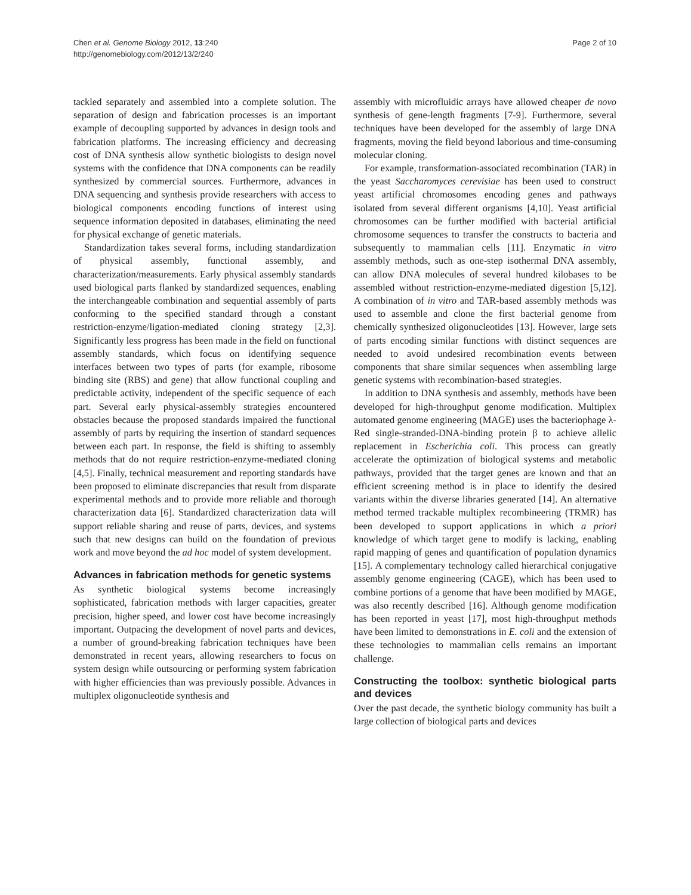Chen et al. Genome Biology 2012, 13:240
http://genomebiology.com/2012/13/2/240
Page 2 of 10
tackled separately and assembled into a complete solution. The separation of design and fabrication processes is an important example of decoupling supported by advances in design tools and fabrication platforms. The increasing efficiency and decreasing cost of DNA synthesis allow synthetic biologists to design novel systems with the confidence that DNA components can be readily synthesized by commercial sources. Furthermore, advances in DNA sequencing and synthesis provide researchers with access to biological components encoding functions of interest using sequence information deposited in databases, eliminating the need for physical exchange of genetic materials.
Standardization takes several forms, including standardization of physical assembly, functional assembly, and characterization/measurements. Early physical assembly standards used biological parts flanked by standardized sequences, enabling the interchangeable combination and sequential assembly of parts conforming to the specified standard through a constant restriction-enzyme/ligation-mediated cloning strategy [2,3]. Significantly less progress has been made in the field on functional assembly standards, which focus on identifying sequence interfaces between two types of parts (for example, ribosome binding site (RBS) and gene) that allow functional coupling and predictable activity, independent of the specific sequence of each part. Several early physical-assembly strategies encountered obstacles because the proposed standards impaired the functional assembly of parts by requiring the insertion of standard sequences between each part. In response, the field is shifting to assembly methods that do not require restriction-enzyme-mediated cloning [4,5]. Finally, technical measurement and reporting standards have been proposed to eliminate discrepancies that result from disparate experimental methods and to provide more reliable and thorough characterization data [6]. Standardized characterization data will support reliable sharing and reuse of parts, devices, and systems such that new designs can build on the foundation of previous work and move beyond the ad hoc model of system development.
Advances in fabrication methods for genetic systems
As synthetic biological systems become increasingly sophisticated, fabrication methods with larger capacities, greater precision, higher speed, and lower cost have become increasingly important. Outpacing the development of novel parts and devices, a number of ground-breaking fabrication techniques have been demonstrated in recent years, allowing researchers to focus on system design while outsourcing or performing system fabrication with higher efficiencies than was previously possible. Advances in multiplex oligonucleotide synthesis and
assembly with microfluidic arrays have allowed cheaper de novo synthesis of gene-length fragments [7-9]. Furthermore, several techniques have been developed for the assembly of large DNA fragments, moving the field beyond laborious and time-consuming molecular cloning.
For example, transformation-associated recombination (TAR) in the yeast Saccharomyces cerevisiae has been used to construct yeast artificial chromosomes encoding genes and pathways isolated from several different organisms [4,10]. Yeast artificial chromosomes can be further modified with bacterial artificial chromosome sequences to transfer the constructs to bacteria and subsequently to mammalian cells [11]. Enzymatic in vitro assembly methods, such as one-step isothermal DNA assembly, can allow DNA molecules of several hundred kilobases to be assembled without restriction-enzyme-mediated digestion [5,12]. A combination of in vitro and TAR-based assembly methods was used to assemble and clone the first bacterial genome from chemically synthesized oligonucleotides [13]. However, large sets of parts encoding similar functions with distinct sequences are needed to avoid undesired recombination events between components that share similar sequences when assembling large genetic systems with recombination-based strategies.
In addition to DNA synthesis and assembly, methods have been developed for high-throughput genome modification. Multiplex automated genome engineering (MAGE) uses the bacteriophage λ-Red single-stranded-DNA-binding protein β to achieve allelic replacement in Escherichia coli. This process can greatly accelerate the optimization of biological systems and metabolic pathways, provided that the target genes are known and that an efficient screening method is in place to identify the desired variants within the diverse libraries generated [14]. An alternative method termed trackable multiplex recombineering (TRMR) has been developed to support applications in which a priori knowledge of which target gene to modify is lacking, enabling rapid mapping of genes and quantification of population dynamics [15]. A complementary technology called hierarchical conjugative assembly genome engineering (CAGE), which has been used to combine portions of a genome that have been modified by MAGE, was also recently described [16]. Although genome modification has been reported in yeast [17], most high-throughput methods have been limited to demonstrations in E. coli and the extension of these technologies to mammalian cells remains an important challenge.
Constructing the toolbox: synthetic biological parts and devices
Over the past decade, the synthetic biology community has built a large collection of biological parts and devices